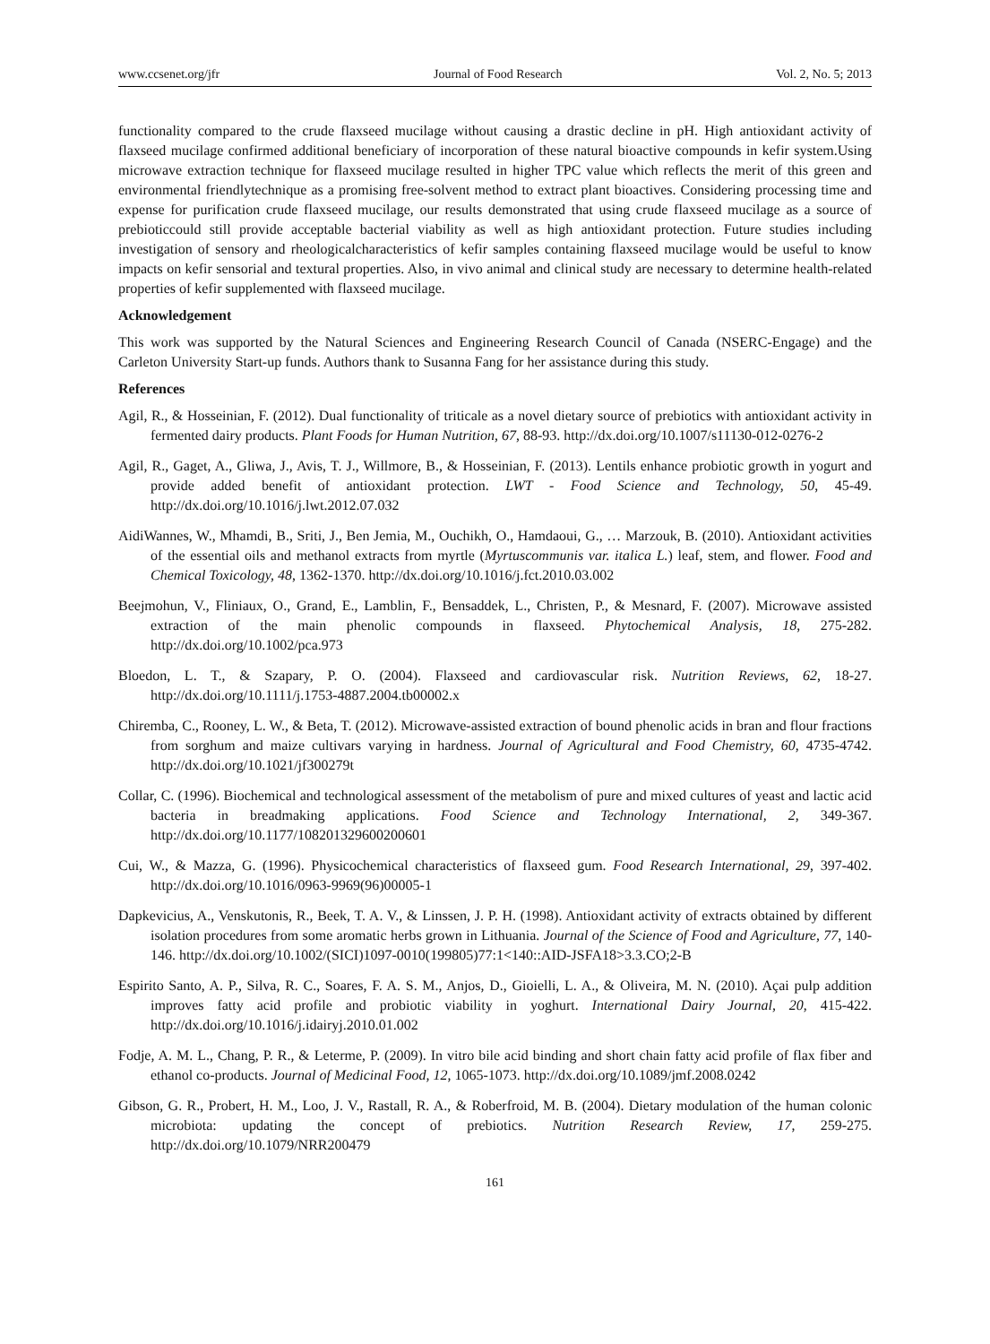www.ccsenet.org/jfr Journal of Food Research Vol. 2, No. 5; 2013
functionality compared to the crude flaxseed mucilage without causing a drastic decline in pH. High antioxidant activity of flaxseed mucilage confirmed additional beneficiary of incorporation of these natural bioactive compounds in kefir system.Using microwave extraction technique for flaxseed mucilage resulted in higher TPC value which reflects the merit of this green and environmental friendlytechnique as a promising free-solvent method to extract plant bioactives. Considering processing time and expense for purification crude flaxseed mucilage, our results demonstrated that using crude flaxseed mucilage as a source of prebioticcould still provide acceptable bacterial viability as well as high antioxidant protection. Future studies including investigation of sensory and rheologicalcharacteristics of kefir samples containing flaxseed mucilage would be useful to know impacts on kefir sensorial and textural properties. Also, in vivo animal and clinical study are necessary to determine health-related properties of kefir supplemented with flaxseed mucilage.
Acknowledgement
This work was supported by the Natural Sciences and Engineering Research Council of Canada (NSERC-Engage) and the Carleton University Start-up funds. Authors thank to Susanna Fang for her assistance during this study.
References
Agil, R., & Hosseinian, F. (2012). Dual functionality of triticale as a novel dietary source of prebiotics with antioxidant activity in fermented dairy products. Plant Foods for Human Nutrition, 67, 88-93. http://dx.doi.org/10.1007/s11130-012-0276-2
Agil, R., Gaget, A., Gliwa, J., Avis, T. J., Willmore, B., & Hosseinian, F. (2013). Lentils enhance probiotic growth in yogurt and provide added benefit of antioxidant protection. LWT - Food Science and Technology, 50, 45-49. http://dx.doi.org/10.1016/j.lwt.2012.07.032
AidiWannes, W., Mhamdi, B., Sriti, J., Ben Jemia, M., Ouchikh, O., Hamdaoui, G., … Marzouk, B. (2010). Antioxidant activities of the essential oils and methanol extracts from myrtle (Myrtuscommunis var. italica L.) leaf, stem, and flower. Food and Chemical Toxicology, 48, 1362-1370. http://dx.doi.org/10.1016/j.fct.2010.03.002
Beejmohun, V., Fliniaux, O., Grand, E., Lamblin, F., Bensaddek, L., Christen, P., & Mesnard, F. (2007). Microwave assisted extraction of the main phenolic compounds in flaxseed. Phytochemical Analysis, 18, 275-282. http://dx.doi.org/10.1002/pca.973
Bloedon, L. T., & Szapary, P. O. (2004). Flaxseed and cardiovascular risk. Nutrition Reviews, 62, 18-27. http://dx.doi.org/10.1111/j.1753-4887.2004.tb00002.x
Chiremba, C., Rooney, L. W., & Beta, T. (2012). Microwave-assisted extraction of bound phenolic acids in bran and flour fractions from sorghum and maize cultivars varying in hardness. Journal of Agricultural and Food Chemistry, 60, 4735-4742. http://dx.doi.org/10.1021/jf300279t
Collar, C. (1996). Biochemical and technological assessment of the metabolism of pure and mixed cultures of yeast and lactic acid bacteria in breadmaking applications. Food Science and Technology International, 2, 349-367. http://dx.doi.org/10.1177/108201329600200601
Cui, W., & Mazza, G. (1996). Physicochemical characteristics of flaxseed gum. Food Research International, 29, 397-402. http://dx.doi.org/10.1016/0963-9969(96)00005-1
Dapkevicius, A., Venskutonis, R., Beek, T. A. V., & Linssen, J. P. H. (1998). Antioxidant activity of extracts obtained by different isolation procedures from some aromatic herbs grown in Lithuania. Journal of the Science of Food and Agriculture, 77, 140-146. http://dx.doi.org/10.1002/(SICI)1097-0010(199805)77:1<140::AID-JSFA18>3.3.CO;2-B
Espirito Santo, A. P., Silva, R. C., Soares, F. A. S. M., Anjos, D., Gioielli, L. A., & Oliveira, M. N. (2010). Açai pulp addition improves fatty acid profile and probiotic viability in yoghurt. International Dairy Journal, 20, 415-422. http://dx.doi.org/10.1016/j.idairyj.2010.01.002
Fodje, A. M. L., Chang, P. R., & Leterme, P. (2009). In vitro bile acid binding and short chain fatty acid profile of flax fiber and ethanol co-products. Journal of Medicinal Food, 12, 1065-1073. http://dx.doi.org/10.1089/jmf.2008.0242
Gibson, G. R., Probert, H. M., Loo, J. V., Rastall, R. A., & Roberfroid, M. B. (2004). Dietary modulation of the human colonic microbiota: updating the concept of prebiotics. Nutrition Research Review, 17, 259-275. http://dx.doi.org/10.1079/NRR200479
161